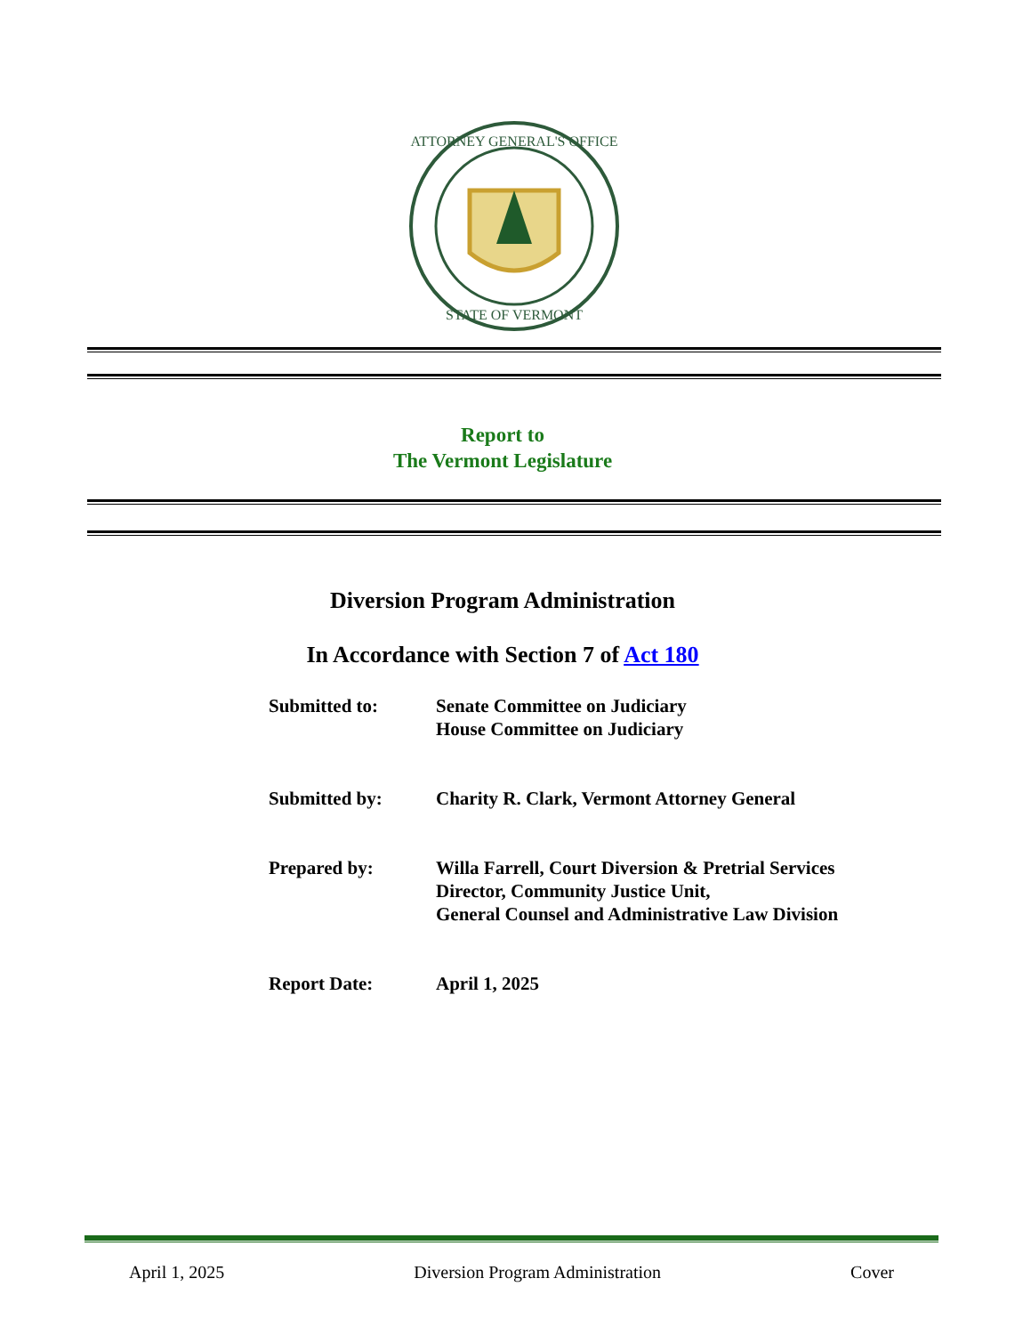ATTORNEY GENERAL'S OFFICE
STATE OF VERMONT
Report to
The Vermont Legislature
Diversion Program Administration
In Accordance with Section 7 of Act 180
| Submitted to: | Senate Committee on Judiciary House Committee on Judiciary |
| Submitted by: | Charity R. Clark, Vermont Attorney General |
| Prepared by: | Willa Farrell, Court Diversion & Pretrial Services Director, Community Justice Unit, General Counsel and Administrative Law Division |
| Report Date: | April 1, 2025 |
April 1, 2025 Diversion Program Administration Cover